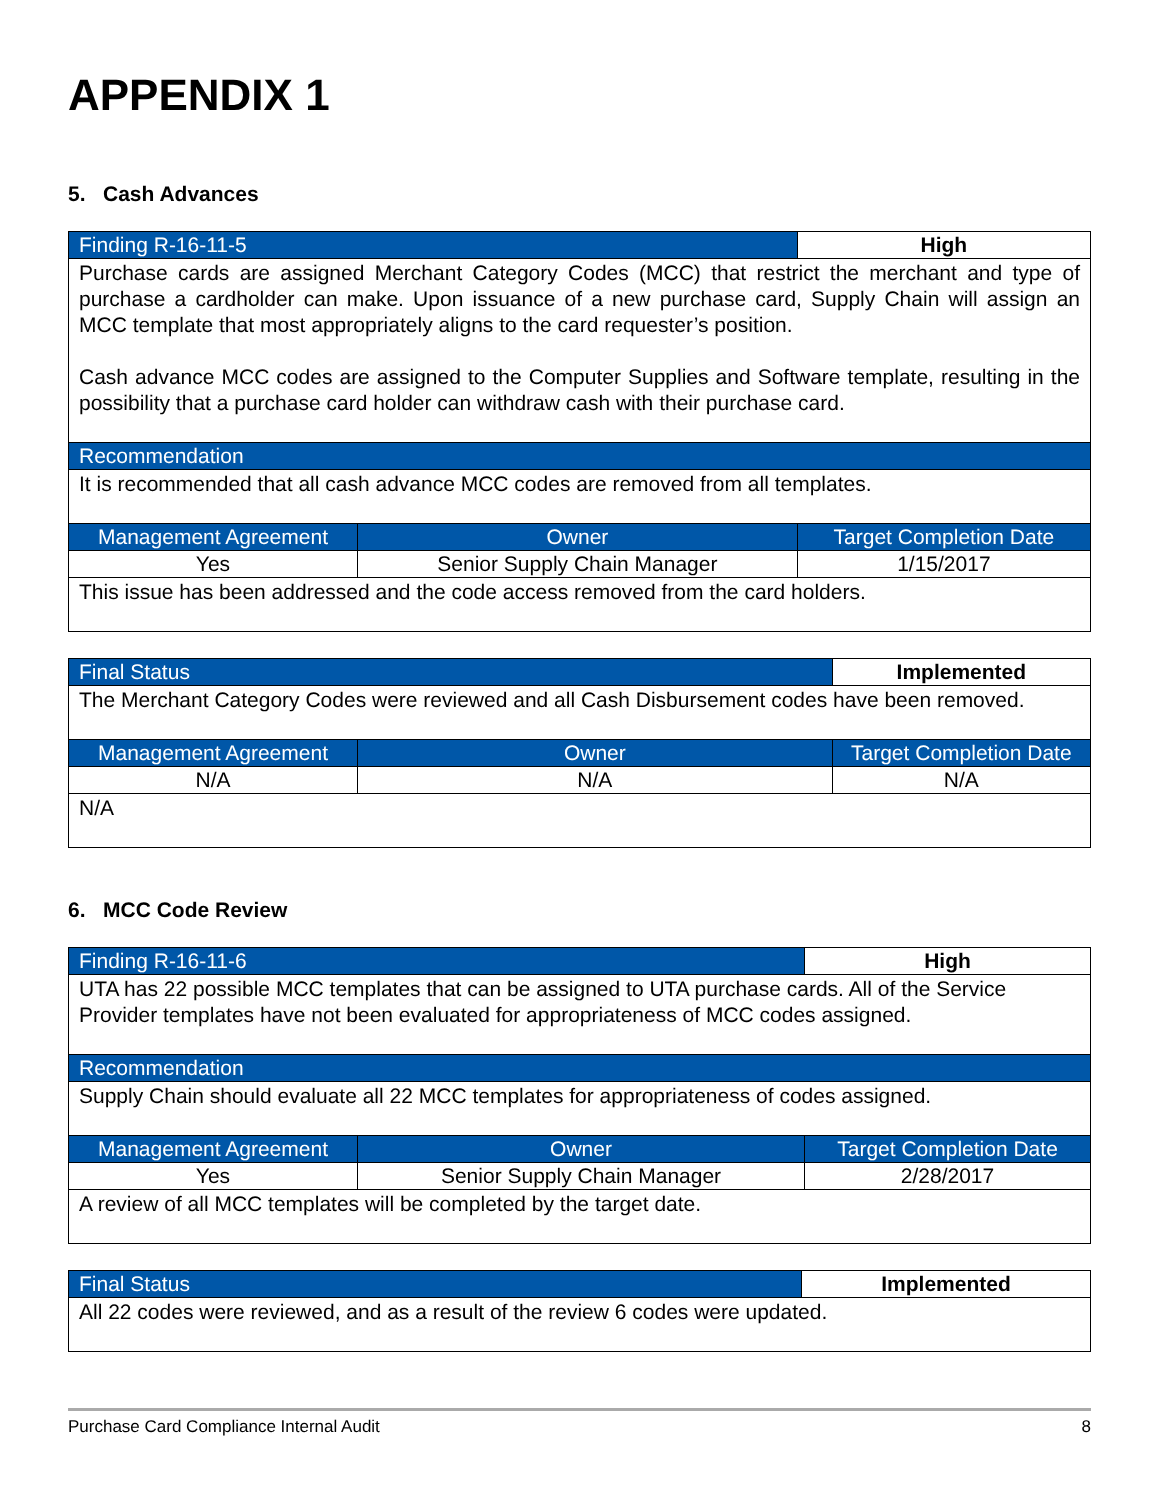APPENDIX 1
5. Cash Advances
| Finding R-16-11-5 | | High |
| --- | --- | --- |
| Purchase cards are assigned Merchant Category Codes (MCC) that restrict the merchant and type of purchase a cardholder can make. Upon issuance of a new purchase card, Supply Chain will assign an MCC template that most appropriately aligns to the card requester’s position. Cash advance MCC codes are assigned to the Computer Supplies and Software template, resulting in the possibility that a purchase card holder can withdraw cash with their purchase card. | | |
| Recommendation | | |
| It is recommended that all cash advance MCC codes are removed from all templates. | | |
| Management Agreement | Owner | Target Completion Date |
| Yes | Senior Supply Chain Manager | 1/15/2017 |
| This issue has been addressed and the code access removed from the card holders. | | |
| Final Status | | Implemented |
| --- | --- | --- |
| The Merchant Category Codes were reviewed and all Cash Disbursement codes have been removed. | | |
| Management Agreement | Owner | Target Completion Date |
| N/A | N/A | N/A |
| N/A | | |
6. MCC Code Review
| Finding R-16-11-6 | | High |
| --- | --- | --- |
| UTA has 22 possible MCC templates that can be assigned to UTA purchase cards. All of the Service Provider templates have not been evaluated for appropriateness of MCC codes assigned. | | |
| Recommendation | | |
| Supply Chain should evaluate all 22 MCC templates for appropriateness of codes assigned. | | |
| Management Agreement | Owner | Target Completion Date |
| Yes | Senior Supply Chain Manager | 2/28/2017 |
| A review of all MCC templates will be completed by the target date. | | |
| Final Status | Implemented |
| --- | --- |
| All 22 codes were reviewed, and as a result of the review 6 codes were updated. | |
Purchase Card Compliance Internal Audit 8